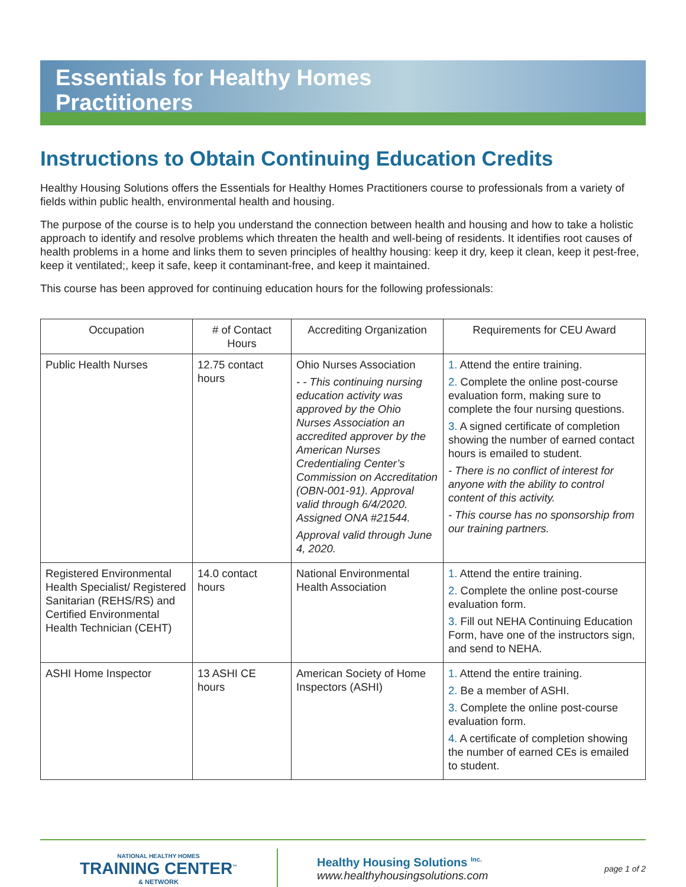Essentials for Healthy Homes
Practitioners
Instructions to Obtain Continuing Education Credits
Healthy Housing Solutions offers the Essentials for Healthy Homes Practitioners course to professionals from a variety of fields within public health, environmental health and housing.
The purpose of the course is to help you understand the connection between health and housing and how to take a holistic approach to identify and resolve problems which threaten the health and well-being of residents. It identifies root causes of health problems in a home and links them to seven principles of healthy housing: keep it dry, keep it clean, keep it pest-free, keep it ventilated;, keep it safe, keep it contaminant-free, and keep it maintained.
This course has been approved for continuing education hours for the following professionals:
| Occupation | # of Contact Hours | Accrediting Organization | Requirements for CEU Award |
| --- | --- | --- | --- |
| Public Health Nurses | 12.75 contact hours | Ohio Nurses Association - - This continuing nursing education activity was approved by the Ohio Nurses Association an accredited approver by the American Nurses Credentialing Center’s Commission on Accreditation (OBN-001-91). Approval valid through 6/4/2020. Assigned ONA #21544. Approval valid through June 4, 2020. | 1. Attend the entire training. 2. Complete the online post-course evaluation form, making sure to complete the four nursing questions. 3. A signed certificate of completion showing the number of earned contact hours is emailed to student. - There is no conflict of interest for anyone with the ability to control content of this activity. - This course has no sponsorship from our training partners. |
| Registered Environmental Health Specialist/ Registered Sanitarian (REHS/RS) and Certified Environmental Health Technician (CEHT) | 14.0 contact hours | National Environmental Health Association | 1. Attend the entire training. 2. Complete the online post-course evaluation form. 3. Fill out NEHA Continuing Education Form, have one of the instructors sign, and send to NEHA. |
| ASHI Home Inspector | 13 ASHI CE hours | American Society of Home Inspectors (ASHI) | 1. Attend the entire training. 2. Be a member of ASHI. 3. Complete the online post-course evaluation form. 4. A certificate of completion showing the number of earned CEs is emailed to student. |
NATIONAL HEALTHY HOMES
TRAINING CENTER<sup>™</sup>
& NETWORK
Healthy Housing Solutions <sup>Inc.</sup>
www.healthyhousingsolutions.com
page 1 of 2